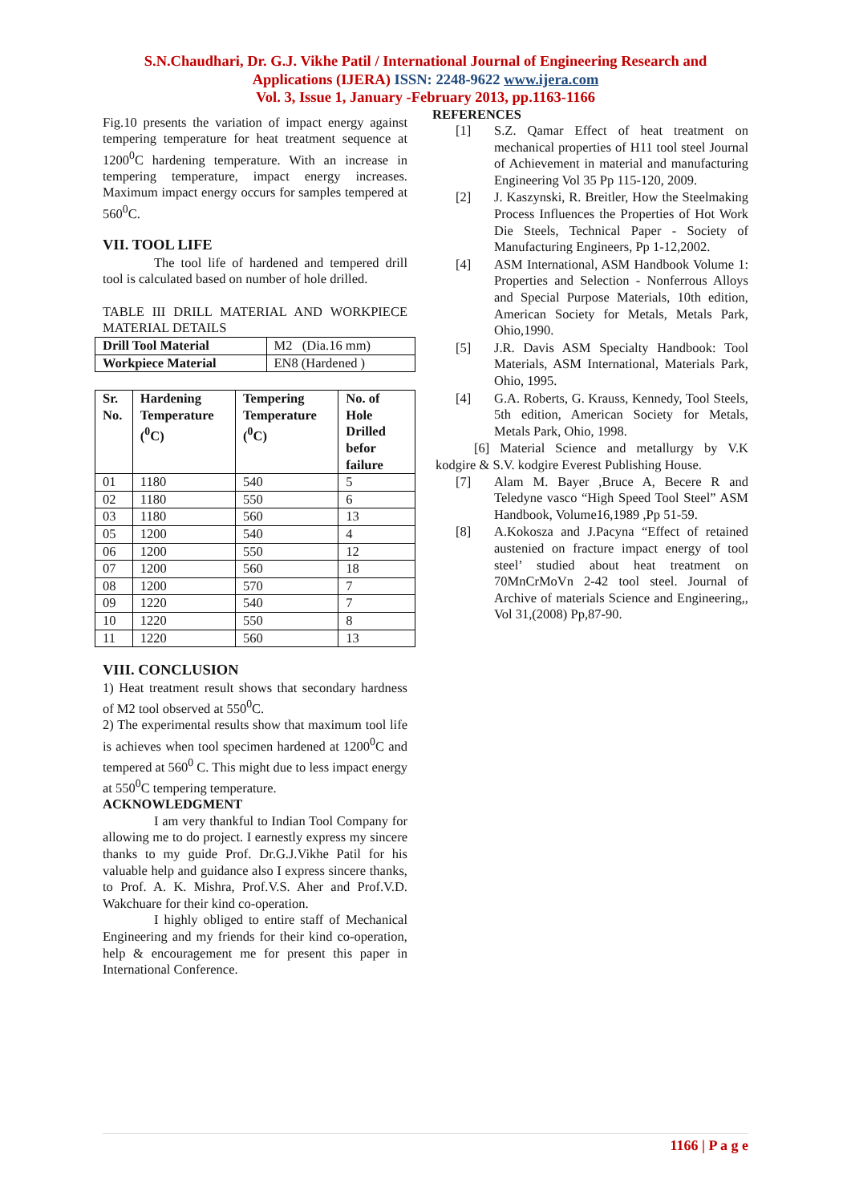S.N.Chaudhari, Dr. G.J. Vikhe Patil / International Journal of Engineering Research and
Applications (IJERA) ISSN: 2248-9622 www.ijera.com
Vol. 3, Issue 1, January -February 2013, pp.1163-1166
Fig.10 presents the variation of impact energy against tempering temperature for heat treatment sequence at 1200<sup>0</sup>C hardening temperature. With an increase in tempering temperature, impact energy increases. Maximum impact energy occurs for samples tempered at 560<sup>0</sup>C.
VII. TOOL LIFE
The tool life of hardened and tempered drill tool is calculated based on number of hole drilled.
TABLE III DRILL MATERIAL AND WORKPIECE MATERIAL DETAILS
| Drill Tool Material | M2 (Dia.16 mm) |
| Workpiece Material | EN8 (Hardened ) |
| Sr. No. | Hardening Temperature (<sup>0</sup>C) | Tempering Temperature (<sup>0</sup>C) | No. of Hole Drilled befor failure |
| --- | --- | --- | --- |
| 01 | 1180 | 540 | 5 |
| 02 | 1180 | 550 | 6 |
| 03 | 1180 | 560 | 13 |
| 05 | 1200 | 540 | 4 |
| 06 | 1200 | 550 | 12 |
| 07 | 1200 | 560 | 18 |
| 08 | 1200 | 570 | 7 |
| 09 | 1220 | 540 | 7 |
| 10 | 1220 | 550 | 8 |
| 11 | 1220 | 560 | 13 |
VIII. CONCLUSION
1) Heat treatment result shows that secondary hardness of M2 tool observed at 550<sup>0</sup>C.
2) The experimental results show that maximum tool life is achieves when tool specimen hardened at 1200<sup>0</sup>C and tempered at 560<sup>0</sup> C. This might due to less impact energy at 550<sup>0</sup>C tempering temperature.
ACKNOWLEDGMENT
I am very thankful to Indian Tool Company for allowing me to do project. I earnestly express my sincere thanks to my guide Prof. Dr.G.J.Vikhe Patil for his valuable help and guidance also I express sincere thanks, to Prof. A. K. Mishra, Prof.V.S. Aher and Prof.V.D. Wakchuare for their kind co-operation.
I highly obliged to entire staff of Mechanical Engineering and my friends for their kind co-operation, help & encouragement me for present this paper in International Conference.
REFERENCES
[1] S.Z. Qamar Effect of heat treatment on mechanical properties of H11 tool steel Journal of Achievement in material and manufacturing Engineering Vol 35 Pp 115-120, 2009.
[2] J. Kaszynski, R. Breitler, How the Steelmaking Process Influences the Properties of Hot Work Die Steels, Technical Paper - Society of Manufacturing Engineers, Pp 1-12,2002.
[4] ASM International, ASM Handbook Volume 1: Properties and Selection - Nonferrous Alloys and Special Purpose Materials, 10th edition, American Society for Metals, Metals Park, Ohio,1990.
[5] J.R. Davis ASM Specialty Handbook: Tool Materials, ASM International, Materials Park, Ohio, 1995.
[4] G.A. Roberts, G. Krauss, Kennedy, Tool Steels, 5th edition, American Society for Metals, Metals Park, Ohio, 1998.
[6] Material Science and metallurgy by V.K kodgire & S.V. kodgire Everest Publishing House.
[7] Alam M. Bayer ,Bruce A, Becere R and Teledyne vasco “High Speed Tool Steel” ASM Handbook, Volume16,1989 ,Pp 51-59.
[8] A.Kokosza and J.Pacyna “Effect of retained austenied on fracture impact energy of tool steel’ studied about heat treatment on 70MnCrMoVn 2-42 tool steel. Journal of Archive of materials Science and Engineering,, Vol 31,(2008) Pp,87-90.
1166 | P a g e